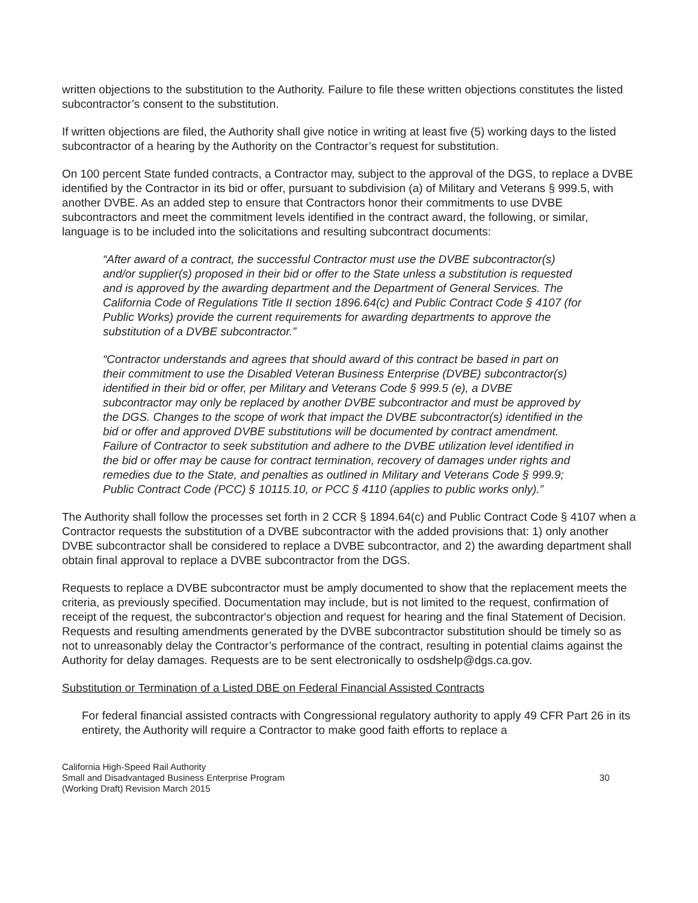written objections to the substitution to the Authority. Failure to file these written objections constitutes the listed subcontractor’s consent to the substitution.
If written objections are filed, the Authority shall give notice in writing at least five (5) working days to the listed subcontractor of a hearing by the Authority on the Contractor’s request for substitution.
On 100 percent State funded contracts, a Contractor may, subject to the approval of the DGS, to replace a DVBE identified by the Contractor in its bid or offer, pursuant to subdivision (a) of Military and Veterans § 999.5, with another DVBE. As an added step to ensure that Contractors honor their commitments to use DVBE subcontractors and meet the commitment levels identified in the contract award, the following, or similar, language is to be included into the solicitations and resulting subcontract documents:
“After award of a contract, the successful Contractor must use the DVBE subcontractor(s) and/or supplier(s) proposed in their bid or offer to the State unless a substitution is requested and is approved by the awarding department and the Department of General Services. The California Code of Regulations Title II section 1896.64(c) and Public Contract Code § 4107 (for Public Works) provide the current requirements for awarding departments to approve the substitution of a DVBE subcontractor.”
“Contractor understands and agrees that should award of this contract be based in part on their commitment to use the Disabled Veteran Business Enterprise (DVBE) subcontractor(s) identified in their bid or offer, per Military and Veterans Code § 999.5 (e), a DVBE subcontractor may only be replaced by another DVBE subcontractor and must be approved by the DGS. Changes to the scope of work that impact the DVBE subcontractor(s) identified in the bid or offer and approved DVBE substitutions will be documented by contract amendment. Failure of Contractor to seek substitution and adhere to the DVBE utilization level identified in the bid or offer may be cause for contract termination, recovery of damages under rights and remedies due to the State, and penalties as outlined in Military and Veterans Code § 999.9; Public Contract Code (PCC) § 10115.10, or PCC § 4110 (applies to public works only).”
The Authority shall follow the processes set forth in 2 CCR § 1894.64(c) and Public Contract Code § 4107 when a Contractor requests the substitution of a DVBE subcontractor with the added provisions that: 1) only another DVBE subcontractor shall be considered to replace a DVBE subcontractor, and 2) the awarding department shall obtain final approval to replace a DVBE subcontractor from the DGS.
Requests to replace a DVBE subcontractor must be amply documented to show that the replacement meets the criteria, as previously specified. Documentation may include, but is not limited to the request, confirmation of receipt of the request, the subcontractor's objection and request for hearing and the final Statement of Decision. Requests and resulting amendments generated by the DVBE subcontractor substitution should be timely so as not to unreasonably delay the Contractor’s performance of the contract, resulting in potential claims against the Authority for delay damages. Requests are to be sent electronically to osdshelp@dgs.ca.gov.
Substitution or Termination of a Listed DBE on Federal Financial Assisted Contracts
For federal financial assisted contracts with Congressional regulatory authority to apply 49 CFR Part 26 in its entirety, the Authority will require a Contractor to make good faith efforts to replace a
California High-Speed Rail Authority
Small and Disadvantaged Business Enterprise Program
(Working Draft) Revision March 2015
30